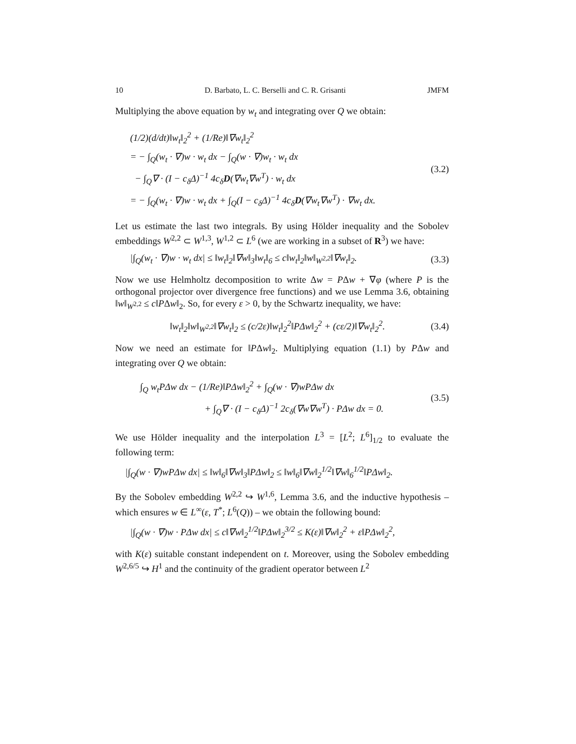10 D. Barbato, L. C. Berselli and C. R. Grisanti JMFM
Multiplying the above equation by w<sub>t</sub> and integrating over Q we obtain:
(1/2)(d/dt)‖w<sub>t</sub>‖<sub>2</sub><sup>2</sup> + (1/Re)‖∇w<sub>t</sub>‖<sub>2</sub><sup>2</sup>
= − ∫<sub>Q</sub>(w<sub>t</sub> · ∇)w · w<sub>t</sub> dx − ∫<sub>Q</sub>(w · ∇)w<sub>t</sub> · w<sub>t</sub> dx
− ∫<sub>Q</sub>∇ · (I − c<sub>δ</sub>Δ)<sup>−1</sup> 4c<sub>δ</sub>D(∇w<sub>t</sub>∇w<sup>T</sup>) · w<sub>t</sub> dx
= − ∫<sub>Q</sub>(w<sub>t</sub> · ∇)w · w<sub>t</sub> dx + ∫<sub>Q</sub>(I − c<sub>δ</sub>Δ)<sup>−1</sup> 4c<sub>δ</sub>D(∇w<sub>t</sub>∇w<sup>T</sup>) · ∇w<sub>t</sub> dx.
(3.2)
Let us estimate the last two integrals. By using Hölder inequality and the Sobolev embeddings W<sup>2,2</sup> ⊂ W<sup>1,3</sup>, W<sup>1,2</sup> ⊂ L<sup>6</sup> (we are working in a subset of R<sup>3</sup>) we have:
|∫<sub>Q</sub>(w<sub>t</sub> · ∇)w · w<sub>t</sub> dx| ≤ ‖w<sub>t</sub>‖<sub>2</sub>‖∇w‖<sub>3</sub>‖w<sub>t</sub>‖<sub>6</sub> ≤ c‖w<sub>t</sub>‖<sub>2</sub>‖w‖<sub>W<sup>2,2</sup></sub>‖∇w<sub>t</sub>‖<sub>2</sub>.
(3.3)
Now we use Helmholtz decomposition to write Δw = PΔw + ∇φ (where P is the orthogonal projector over divergence free functions) and we use Lemma 3.6, obtaining ‖w‖<sub>W<sup>2,2</sup></sub> ≤ c‖PΔw‖<sub>2</sub>. So, for every ε > 0, by the Schwartz inequality, we have:
‖w<sub>t</sub>‖<sub>2</sub>‖w‖<sub>W<sup>2,2</sup></sub>‖∇w<sub>t</sub>‖<sub>2</sub> ≤ (c/2ε)‖w<sub>t</sub>‖<sub>2</sub><sup>2</sup>‖PΔw‖<sub>2</sub><sup>2</sup> + (cε/2)‖∇w<sub>t</sub>‖<sub>2</sub><sup>2</sup>.
(3.4)
Now we need an estimate for ‖PΔw‖<sub>2</sub>. Multiplying equation (1.1) by PΔw and integrating over Q we obtain:
∫<sub>Q</sub> w<sub>t</sub>PΔw dx − (1/Re)‖PΔw‖<sub>2</sub><sup>2</sup> + ∫<sub>Q</sub>(w · ∇)wPΔw dx
+ ∫<sub>Q</sub>∇ · (I − c<sub>δ</sub>Δ)<sup>−1</sup> 2c<sub>δ</sub>(∇w∇w<sup>T</sup>) · PΔw dx = 0.
(3.5)
We use Hölder inequality and the interpolation L<sup>3</sup> = [L<sup>2</sup>; L<sup>6</sup>]<sub>1/2</sub> to evaluate the following term:
|∫<sub>Q</sub>(w · ∇)wPΔw dx| ≤ ‖w‖<sub>6</sub>‖∇w‖<sub>3</sub>‖PΔw‖<sub>2</sub> ≤ ‖w‖<sub>6</sub>‖∇w‖<sub>2</sub><sup>1/2</sup>‖∇w‖<sub>6</sub><sup>1/2</sup>‖PΔw‖<sub>2</sub>.
By the Sobolev embedding W<sup>2,2</sup> ↪ W<sup>1,6</sup>, Lemma 3.6, and the inductive hypothesis – which ensures w ∈ L<sup>∞</sup>(ε, T<sup>*</sup>; L<sup>6</sup>(Q)) – we obtain the following bound:
|∫<sub>Q</sub>(w · ∇)w · PΔw dx| ≤ c‖∇w‖<sub>2</sub><sup>1/2</sup>‖PΔw‖<sub>2</sub><sup>3/2</sup> ≤ K(ε)‖∇w‖<sub>2</sub><sup>2</sup> + ε‖PΔw‖<sub>2</sub><sup>2</sup>,
with K(ε) suitable constant independent on t. Moreover, using the Sobolev embedding W<sup>2,6/5</sup> ↪ H<sup>1</sup> and the continuity of the gradient operator between L<sup>2</sup>